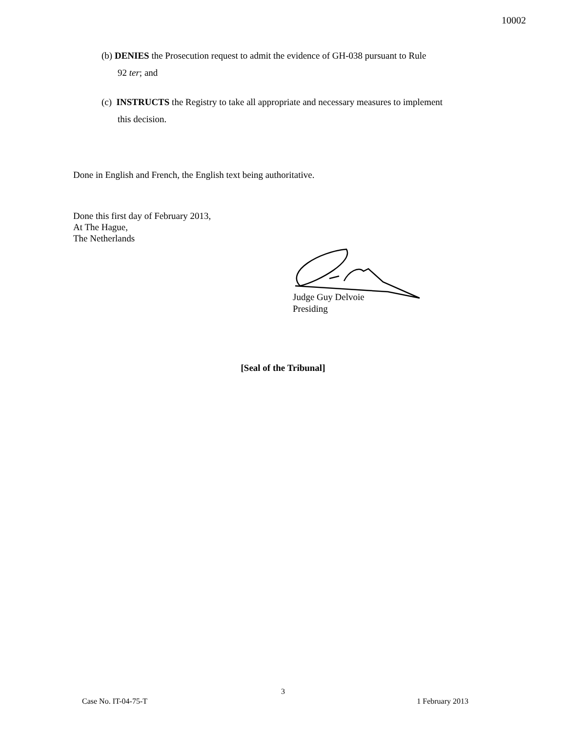10002
(b) DENIES the Prosecution request to admit the evidence of GH-038 pursuant to Rule
92 ter; and
(c) INSTRUCTS the Registry to take all appropriate and necessary measures to implement
this decision.
Done in English and French, the English text being authoritative.
Done this first day of February 2013,
At The Hague,
The Netherlands
Judge Guy Delvoie
Presiding
[Seal of the Tribunal]
3
Case No. IT-04-75-T 1 February 2013